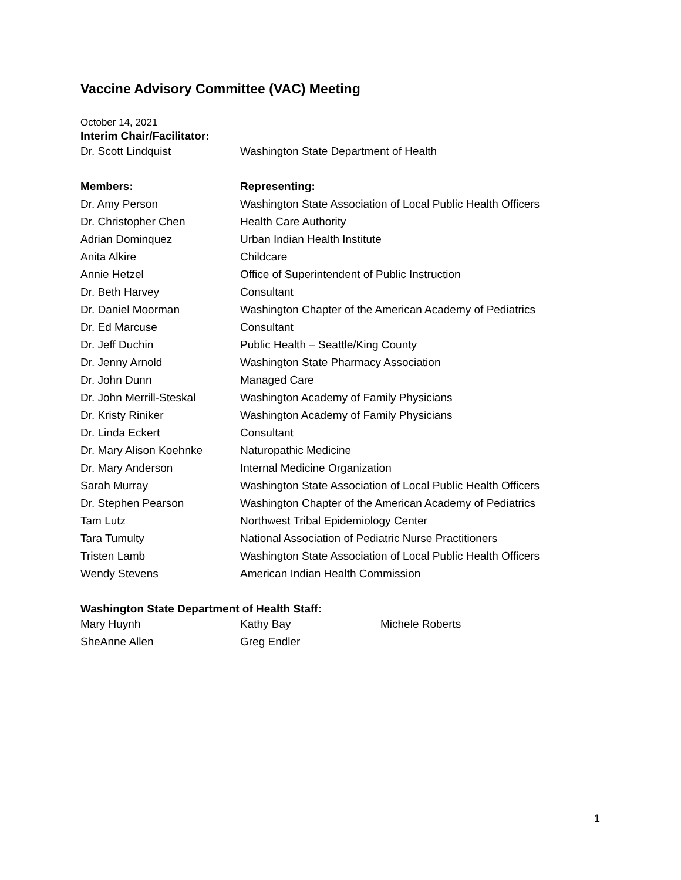Vaccine Advisory Committee (VAC) Meeting
October 14, 2021
Interim Chair/Facilitator:
| Dr. Scott Lindquist | Washington State Department of Health |
| Members: | Representing: |
| --- | --- |
| Dr. Amy Person | Washington State Association of Local Public Health Officers |
| Dr. Christopher Chen | Health Care Authority |
| Adrian Dominquez | Urban Indian Health Institute |
| Anita Alkire | Childcare |
| Annie Hetzel | Office of Superintendent of Public Instruction |
| Dr. Beth Harvey | Consultant |
| Dr. Daniel Moorman | Washington Chapter of the American Academy of Pediatrics |
| Dr. Ed Marcuse | Consultant |
| Dr. Jeff Duchin | Public Health – Seattle/King County |
| Dr. Jenny Arnold | Washington State Pharmacy Association |
| Dr. John Dunn | Managed Care |
| Dr. John Merrill-Steskal | Washington Academy of Family Physicians |
| Dr. Kristy Riniker | Washington Academy of Family Physicians |
| Dr. Linda Eckert | Consultant |
| Dr. Mary Alison Koehnke | Naturopathic Medicine |
| Dr. Mary Anderson | Internal Medicine Organization |
| Sarah Murray | Washington State Association of Local Public Health Officers |
| Dr. Stephen Pearson | Washington Chapter of the American Academy of Pediatrics |
| Tam Lutz | Northwest Tribal Epidemiology Center |
| Tara Tumulty | National Association of Pediatric Nurse Practitioners |
| Tristen Lamb | Washington State Association of Local Public Health Officers |
| Wendy Stevens | American Indian Health Commission |
Washington State Department of Health Staff:
| Mary Huynh | Kathy Bay | Michele Roberts |
| SheAnne Allen | Greg Endler | |
1